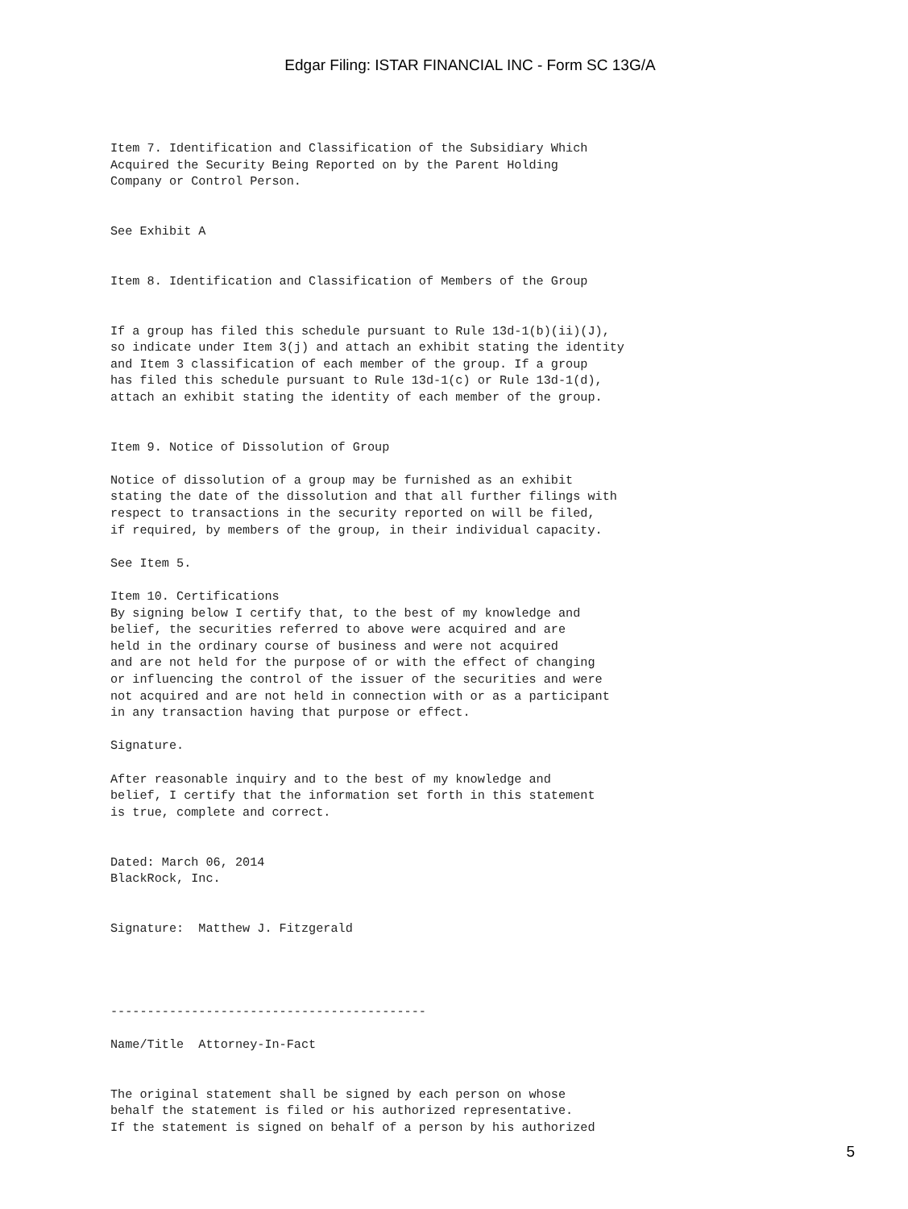Edgar Filing: ISTAR FINANCIAL INC - Form SC 13G/A
Item 7. Identification and Classification of the Subsidiary Which
Acquired the Security Being Reported on by the Parent Holding
Company or Control Person.


See Exhibit A


Item 8. Identification and Classification of Members of the Group


If a group has filed this schedule pursuant to Rule 13d-1(b)(ii)(J),
so indicate under Item 3(j) and attach an exhibit stating the identity
and Item 3 classification of each member of the group. If a group
has filed this schedule pursuant to Rule 13d-1(c) or Rule 13d-1(d),
attach an exhibit stating the identity of each member of the group.


Item 9. Notice of Dissolution of Group

Notice of dissolution of a group may be furnished as an exhibit
stating the date of the dissolution and that all further filings with
respect to transactions in the security reported on will be filed,
if required, by members of the group, in their individual capacity.

See Item 5.

Item 10. Certifications
By signing below I certify that, to the best of my knowledge and
belief, the securities referred to above were acquired and are
held in the ordinary course of business and were not acquired
and are not held for the purpose of or with the effect of changing
or influencing the control of the issuer of the securities and were
not acquired and are not held in connection with or as a participant
in any transaction having that purpose or effect.

Signature.

After reasonable inquiry and to the best of my knowledge and
belief, I certify that the information set forth in this statement
is true, complete and correct.


Dated: March 06, 2014
BlackRock, Inc.


Signature:  Matthew J. Fitzgerald




-------------------------------------------

Name/Title  Attorney-In-Fact


The original statement shall be signed by each person on whose
behalf the statement is filed or his authorized representative.
If the statement is signed on behalf of a person by his authorized
5